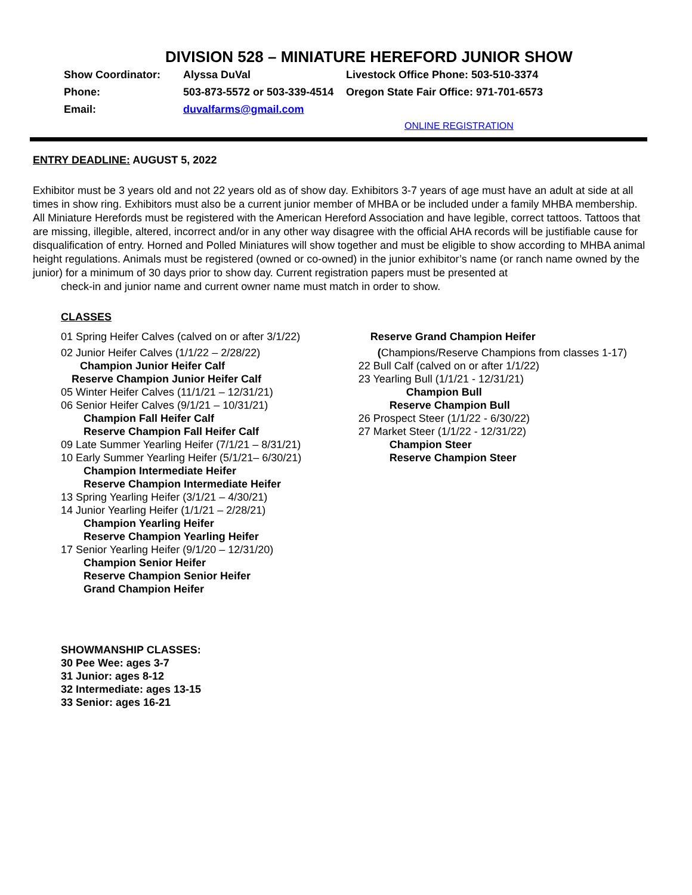DIVISION 528 – MINIATURE HEREFORD JUNIOR SHOW
Show Coordinator: Alyssa DuVal Livestock Office Phone: 503-510-3374
Phone: 503-873-5572 or 503-339-4514 Oregon State Fair Office: 971-701-6573
Email: duvalfarms@gmail.com
ONLINE REGISTRATION
ENTRY DEADLINE: AUGUST 5, 2022
Exhibitor must be 3 years old and not 22 years old as of show day. Exhibitors 3-7 years of age must have an adult at side at all times in show ring. Exhibitors must also be a current junior member of MHBA or be included under a family MHBA membership. All Miniature Herefords must be registered with the American Hereford Association and have legible, correct tattoos. Tattoos that are missing, illegible, altered, incorrect and/or in any other way disagree with the official AHA records will be justifiable cause for disqualification of entry. Horned and Polled Miniatures will show together and must be eligible to show according to MHBA animal height regulations. Animals must be registered (owned or co-owned) in the junior exhibitor’s name (or ranch name owned by the junior) for a minimum of 30 days prior to show day. Current registration papers must be presented at
check-in and junior name and current owner name must match in order to show.
CLASSES
01 Spring Heifer Calves (calved on or after 3/1/22)
02 Junior Heifer Calves (1/1/22 – 2/28/22)
Champion Junior Heifer Calf
Reserve Champion Junior Heifer Calf
05 Winter Heifer Calves (11/1/21 – 12/31/21)
06 Senior Heifer Calves (9/1/21 – 10/31/21)
Champion Fall Heifer Calf
Reserve Champion Fall Heifer Calf
09 Late Summer Yearling Heifer (7/1/21 – 8/31/21)
10 Early Summer Yearling Heifer (5/1/21– 6/30/21)
Champion Intermediate Heifer
Reserve Champion Intermediate Heifer
13 Spring Yearling Heifer (3/1/21 – 4/30/21)
14 Junior Yearling Heifer (1/1/21 – 2/28/21)
Champion Yearling Heifer
Reserve Champion Yearling Heifer
17 Senior Yearling Heifer (9/1/20 – 12/31/20)
Champion Senior Heifer
Reserve Champion Senior Heifer
Grand Champion Heifer
SHOWMANSHIP CLASSES:
30 Pee Wee: ages 3-7
31 Junior: ages 8-12
32 Intermediate: ages 13-15
33 Senior: ages 16-21
Reserve Grand Champion Heifer
(Champions/Reserve Champions from classes 1-17)
22 Bull Calf (calved on or after 1/1/22)
23 Yearling Bull (1/1/21 - 12/31/21)
Champion Bull
Reserve Champion Bull
26 Prospect Steer (1/1/22 - 6/30/22)
27 Market Steer (1/1/22 - 12/31/22)
Champion Steer
Reserve Champion Steer